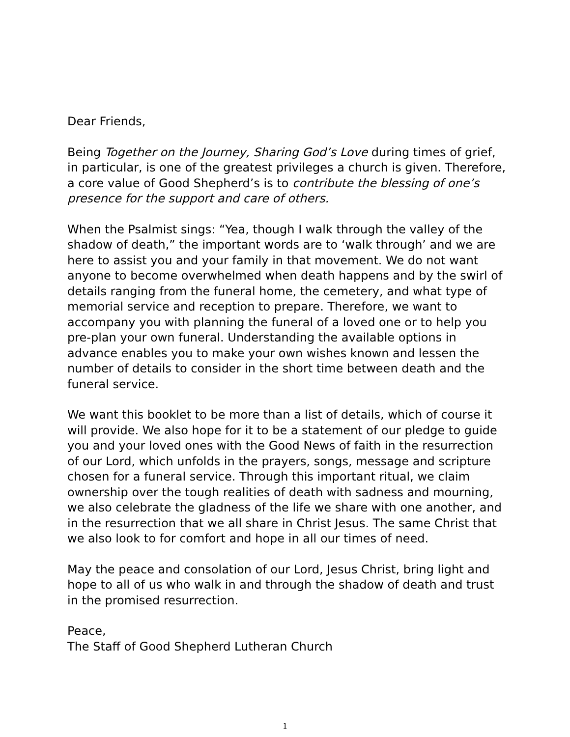Dear Friends,
Being Together on the Journey, Sharing God’s Love during times of grief, in particular, is one of the greatest privileges a church is given. Therefore, a core value of Good Shepherd’s is to contribute the blessing of one’s presence for the support and care of others.
When the Psalmist sings: “Yea, though I walk through the valley of the shadow of death,” the important words are to ‘walk through’ and we are here to assist you and your family in that movement. We do not want anyone to become overwhelmed when death happens and by the swirl of details ranging from the funeral home, the cemetery, and what type of memorial service and reception to prepare. Therefore, we want to accompany you with planning the funeral of a loved one or to help you pre-plan your own funeral. Understanding the available options in advance enables you to make your own wishes known and lessen the number of details to consider in the short time between death and the funeral service.
We want this booklet to be more than a list of details, which of course it will provide. We also hope for it to be a statement of our pledge to guide you and your loved ones with the Good News of faith in the resurrection of our Lord, which unfolds in the prayers, songs, message and scripture chosen for a funeral service. Through this important ritual, we claim ownership over the tough realities of death with sadness and mourning, we also celebrate the gladness of the life we share with one another, and in the resurrection that we all share in Christ Jesus. The same Christ that we also look to for comfort and hope in all our times of need.
May the peace and consolation of our Lord, Jesus Christ, bring light and hope to all of us who walk in and through the shadow of death and trust in the promised resurrection.
Peace,
The Staff of Good Shepherd Lutheran Church
1